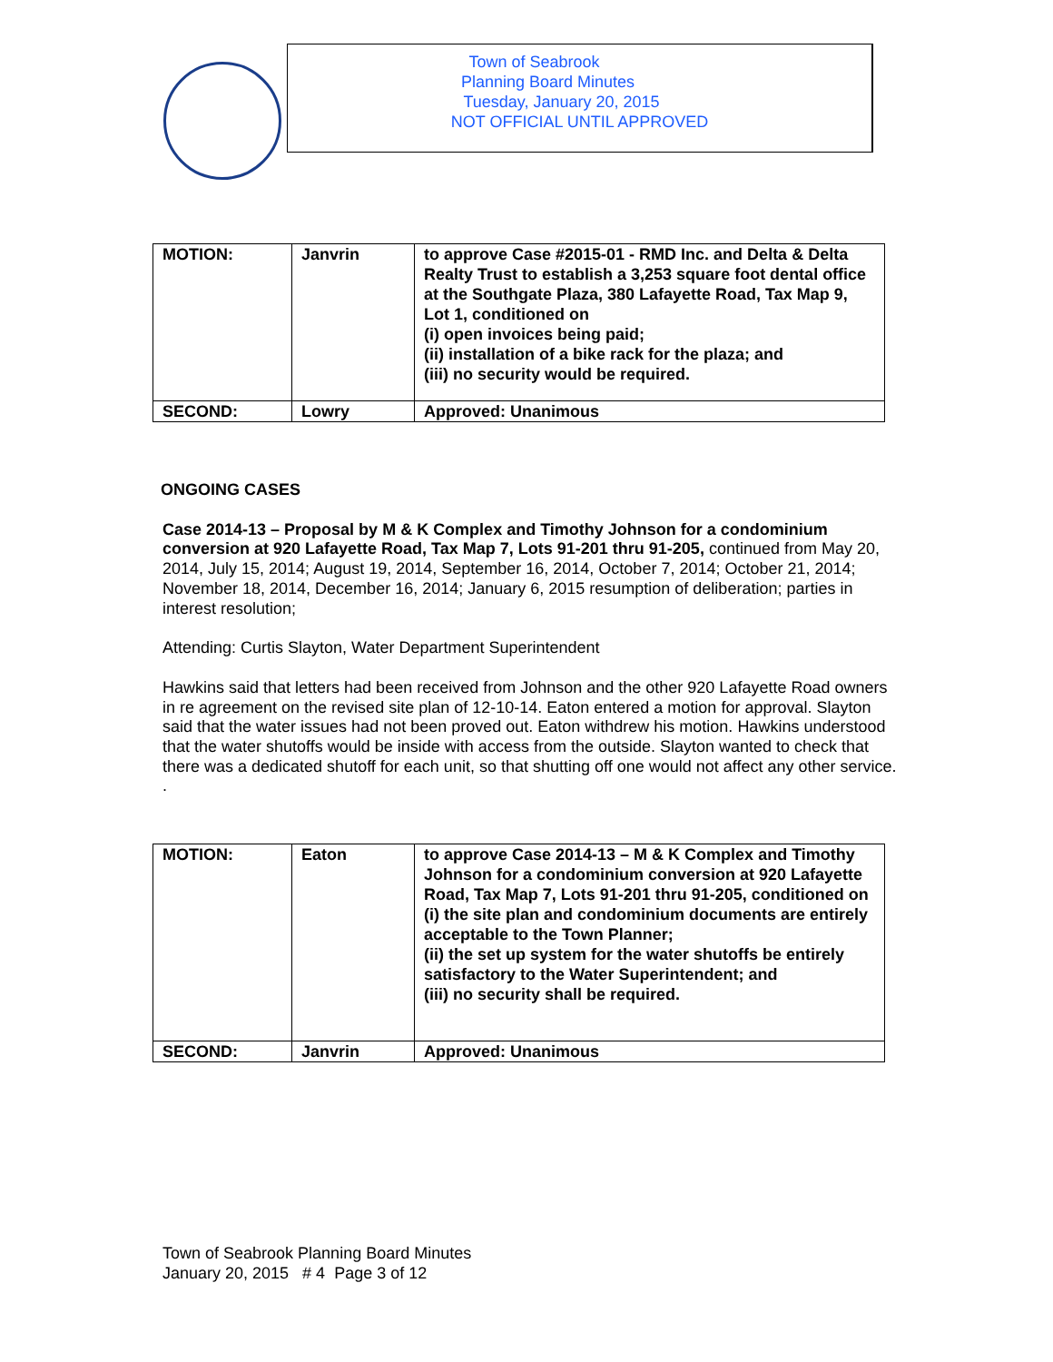Town of Seabrook
Planning Board Minutes
Tuesday, January 20, 2015
NOT OFFICIAL UNTIL APPROVED
| MOTION: | Janvrin | to approve Case #2015-01 - RMD Inc. and Delta & Delta Realty Trust to establish a 3,253 square foot dental office at the Southgate Plaza, 380 Lafayette Road, Tax Map 9, Lot 1, conditioned on (i) open invoices being paid; (ii) installation of a bike rack for the plaza; and (iii) no security would be required. |
| SECOND: | Lowry | Approved: Unanimous |
ONGOING CASES
Case 2014-13 – Proposal by M & K Complex and Timothy Johnson for a condominium conversion at 920 Lafayette Road, Tax Map 7, Lots 91-201 thru 91-205, continued from May 20, 2014, July 15, 2014; August 19, 2014, September 16, 2014, October 7, 2014; October 21, 2014; November 18, 2014, December 16, 2014; January 6, 2015 resumption of deliberation; parties in interest resolution;
Attending: Curtis Slayton, Water Department Superintendent
Hawkins said that letters had been received from Johnson and the other 920 Lafayette Road owners in re agreement on the revised site plan of 12-10-14. Eaton entered a motion for approval. Slayton said that the water issues had not been proved out. Eaton withdrew his motion. Hawkins understood that the water shutoffs would be inside with access from the outside. Slayton wanted to check that there was a dedicated shutoff for each unit, so that shutting off one would not affect any other service. .
| MOTION: | Eaton | to approve Case 2014-13 – M & K Complex and Timothy Johnson for a condominium conversion at 920 Lafayette Road, Tax Map 7, Lots 91-201 thru 91-205, conditioned on (i) the site plan and condominium documents are entirely acceptable to the Town Planner; (ii) the set up system for the water shutoffs be entirely satisfactory to the Water Superintendent; and (iii) no security shall be required. |
| SECOND: | Janvrin | Approved: Unanimous |
Town of Seabrook Planning Board Minutes
January 20, 2015 # 4 Page 3 of 12